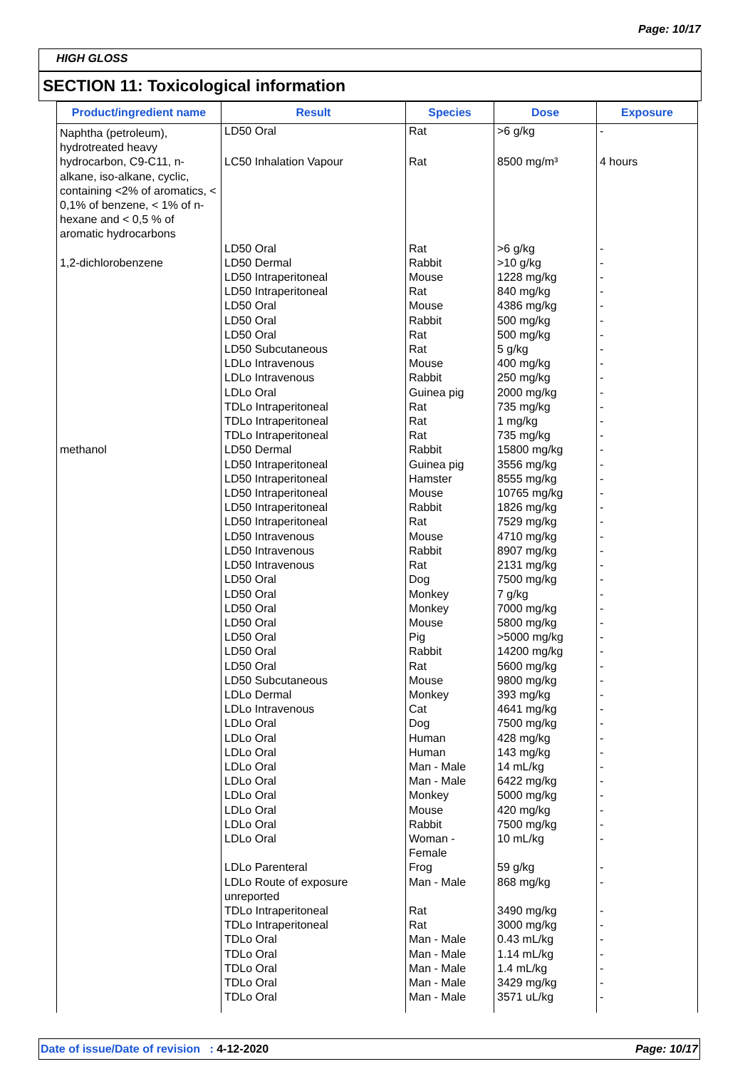Page: 10/17
HIGH GLOSS
SECTION 11: Toxicological information
| Product/ingredient name | Result | Species | Dose | Exposure |
| --- | --- | --- | --- | --- |
| Naphtha (petroleum), hydrotreated heavy | LD50 Oral | Rat | >6 g/kg | - |
| hydrocarbon, C9-C11, n-alkane, iso-alkane, cyclic, containing <2% of aromatics, < 0,1% of benzene, < 1% of n-hexane and < 0,5 % of aromatic hydrocarbons | LC50 Inhalation Vapour | Rat | 8500 mg/m³ | 4 hours |
| | LD50 Oral | Rat | >6 g/kg | - |
| 1,2-dichlorobenzene | LD50 Dermal LD50 Intraperitoneal LD50 Intraperitoneal LD50 Oral LD50 Oral LD50 Oral LD50 Subcutaneous LDLo Intravenous LDLo Intravenous LDLo Oral TDLo Intraperitoneal TDLo Intraperitoneal TDLo Intraperitoneal | Rabbit Mouse Rat Mouse Rabbit Rat Rat Mouse Rabbit Guinea pig Rat Rat Rat | >10 g/kg 1228 mg/kg 840 mg/kg 4386 mg/kg 500 mg/kg 500 mg/kg 5 g/kg 400 mg/kg 250 mg/kg 2000 mg/kg 735 mg/kg 1 mg/kg 735 mg/kg | - - - - - - - - - - - - - |
| methanol | LD50 Dermal LD50 Intraperitoneal LD50 Intraperitoneal LD50 Intraperitoneal LD50 Intraperitoneal LD50 Intraperitoneal LD50 Intravenous LD50 Intravenous LD50 Intravenous LD50 Oral LD50 Oral LD50 Oral LD50 Oral LD50 Oral LD50 Oral LD50 Oral LD50 Subcutaneous LDLo Dermal LDLo Intravenous LDLo Oral LDLo Oral LDLo Oral LDLo Oral LDLo Oral LDLo Oral LDLo Oral LDLo Oral LDLo Oral LDLo Parenteral LDLo Route of exposure unreported TDLo Intraperitoneal TDLo Intraperitoneal TDLo Oral TDLo Oral TDLo Oral TDLo Oral TDLo Oral | Rabbit Guinea pig Hamster Mouse Rabbit Rat Mouse Rabbit Rat Dog Monkey Monkey Mouse Pig Rabbit Rat Mouse Monkey Cat Dog Human Human Man - Male Man - Male Monkey Mouse Rabbit Woman - Female Frog Man - Male Rat Rat Man - Male Man - Male Man - Male Man - Male Man - Male | 15800 mg/kg 3556 mg/kg 8555 mg/kg 10765 mg/kg 1826 mg/kg 7529 mg/kg 4710 mg/kg 8907 mg/kg 2131 mg/kg 7500 mg/kg 7 g/kg 7000 mg/kg 5800 mg/kg >5000 mg/kg 14200 mg/kg 5600 mg/kg 9800 mg/kg 393 mg/kg 4641 mg/kg 7500 mg/kg 428 mg/kg 143 mg/kg 14 mL/kg 6422 mg/kg 5000 mg/kg 420 mg/kg 7500 mg/kg 10 mL/kg 59 g/kg 868 mg/kg 3490 mg/kg 3000 mg/kg 0.43 mL/kg 1.14 mL/kg 1.4 mL/kg 3429 mg/kg 3571 uL/kg | - - - - - - - - - - - - - - - - - - - - - - - - - - - - - - - - - - - - - |
Date of issue/Date of revision : 4-12-2020 Page: 10/17